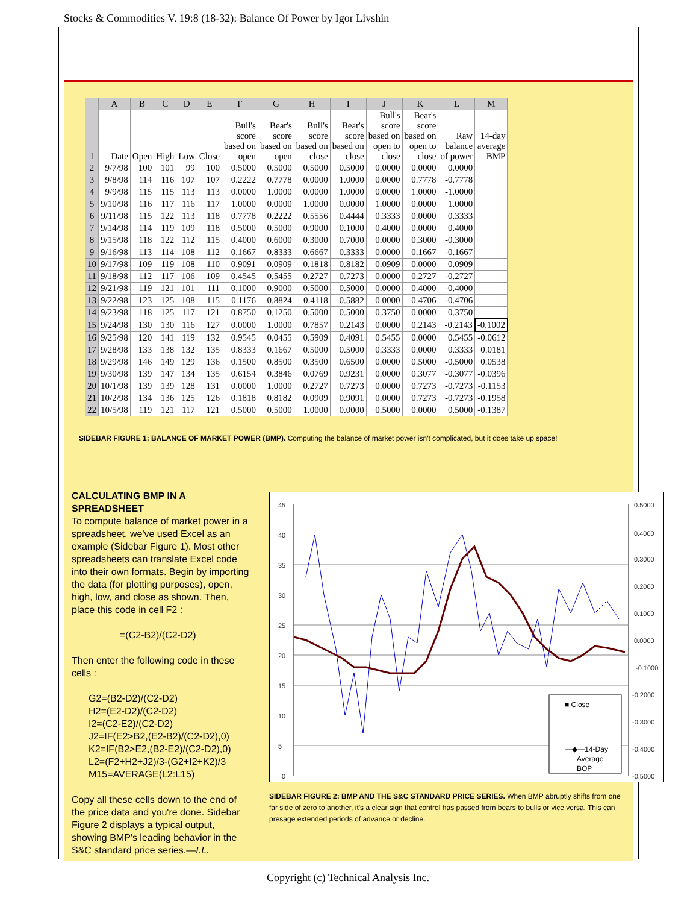Stocks & Commodities V. 19:8 (18-32): Balance Of Power by Igor Livshin
| | A | B | C | D | E | F | G | H | I | J | K | L | M |
| --- | --- | --- | --- | --- | --- | --- | --- | --- | --- | --- | --- | --- | --- |
| 1 | Date | Open | High | Low | Close | Bull's score based on open | Bear's score based on open | Bull's score based on close | Bear's score based on close | Bull's score based on open to close | Bear's score based on open to close | Raw balance of power | 14-day average BMP |
| 2 | 9/7/98 | 100 | 101 | 99 | 100 | 0.5000 | 0.5000 | 0.5000 | 0.5000 | 0.0000 | 0.0000 | 0.0000 | |
| 3 | 9/8/98 | 114 | 116 | 107 | 107 | 0.2222 | 0.7778 | 0.0000 | 1.0000 | 0.0000 | 0.7778 | -0.7778 | |
| 4 | 9/9/98 | 115 | 115 | 113 | 113 | 0.0000 | 1.0000 | 0.0000 | 1.0000 | 0.0000 | 1.0000 | -1.0000 | |
| 5 | 9/10/98 | 116 | 117 | 116 | 117 | 1.0000 | 0.0000 | 1.0000 | 0.0000 | 1.0000 | 0.0000 | 1.0000 | |
| 6 | 9/11/98 | 115 | 122 | 113 | 118 | 0.7778 | 0.2222 | 0.5556 | 0.4444 | 0.3333 | 0.0000 | 0.3333 | |
| 7 | 9/14/98 | 114 | 119 | 109 | 118 | 0.5000 | 0.5000 | 0.9000 | 0.1000 | 0.4000 | 0.0000 | 0.4000 | |
| 8 | 9/15/98 | 118 | 122 | 112 | 115 | 0.4000 | 0.6000 | 0.3000 | 0.7000 | 0.0000 | 0.3000 | -0.3000 | |
| 9 | 9/16/98 | 113 | 114 | 108 | 112 | 0.1667 | 0.8333 | 0.6667 | 0.3333 | 0.0000 | 0.1667 | -0.1667 | |
| 10 | 9/17/98 | 109 | 119 | 108 | 110 | 0.9091 | 0.0909 | 0.1818 | 0.8182 | 0.0909 | 0.0000 | 0.0909 | |
| 11 | 9/18/98 | 112 | 117 | 106 | 109 | 0.4545 | 0.5455 | 0.2727 | 0.7273 | 0.0000 | 0.2727 | -0.2727 | |
| 12 | 9/21/98 | 119 | 121 | 101 | 111 | 0.1000 | 0.9000 | 0.5000 | 0.5000 | 0.0000 | 0.4000 | -0.4000 | |
| 13 | 9/22/98 | 123 | 125 | 108 | 115 | 0.1176 | 0.8824 | 0.4118 | 0.5882 | 0.0000 | 0.4706 | -0.4706 | |
| 14 | 9/23/98 | 118 | 125 | 117 | 121 | 0.8750 | 0.1250 | 0.5000 | 0.5000 | 0.3750 | 0.0000 | 0.3750 | |
| 15 | 9/24/98 | 130 | 130 | 116 | 127 | 0.0000 | 1.0000 | 0.7857 | 0.2143 | 0.0000 | 0.2143 | -0.2143 | -0.1002 |
| 16 | 9/25/98 | 120 | 141 | 119 | 132 | 0.9545 | 0.0455 | 0.5909 | 0.4091 | 0.5455 | 0.0000 | 0.5455 | -0.0612 |
| 17 | 9/28/98 | 133 | 138 | 132 | 135 | 0.8333 | 0.1667 | 0.5000 | 0.5000 | 0.3333 | 0.0000 | 0.3333 | 0.0181 |
| 18 | 9/29/98 | 146 | 149 | 129 | 136 | 0.1500 | 0.8500 | 0.3500 | 0.6500 | 0.0000 | 0.5000 | -0.5000 | 0.0538 |
| 19 | 9/30/98 | 139 | 147 | 134 | 135 | 0.6154 | 0.3846 | 0.0769 | 0.9231 | 0.0000 | 0.3077 | -0.3077 | -0.0396 |
| 20 | 10/1/98 | 139 | 139 | 128 | 131 | 0.0000 | 1.0000 | 0.2727 | 0.7273 | 0.0000 | 0.7273 | -0.7273 | -0.1153 |
| 21 | 10/2/98 | 134 | 136 | 125 | 126 | 0.1818 | 0.8182 | 0.0909 | 0.9091 | 0.0000 | 0.7273 | -0.7273 | -0.1958 |
| 22 | 10/5/98 | 119 | 121 | 117 | 121 | 0.5000 | 0.5000 | 1.0000 | 0.0000 | 0.5000 | 0.0000 | 0.5000 | -0.1387 |
SIDEBAR FIGURE 1: BALANCE OF MARKET POWER (BMP). Computing the balance of market power isn't complicated, but it does take up space!
CALCULATING BMP IN A SPREADSHEET
To compute balance of market power in a spreadsheet, we've used Excel as an example (Sidebar Figure 1). Most other spreadsheets can translate Excel code into their own formats. Begin by importing the data (for plotting purposes), open, high, low, and close as shown. Then, place this code in cell F2 :
=(C2-B2)/(C2-D2)
Then enter the following code in these cells :
G2=(B2-D2)/(C2-D2)
H2=(E2-D2)/(C2-D2)
I2=(C2-E2)/(C2-D2)
J2=IF(E2>B2,(E2-B2)/(C2-D2),0)
K2=IF(B2>E2,(B2-E2)/(C2-D2),0)
L2=(F2+H2+J2)/3-(G2+I2+K2)/3
M15=AVERAGE(L2:L15)
Copy all these cells down to the end of the price data and you're done. Sidebar Figure 2 displays a typical output, showing BMP's leading behavior in the S&C standard price series.—I.L.
45
40
35
30
25
20
15
10
5
0
0.5000
0.4000
0.3000
0.2000
0.1000
0.0000
-0.1000
-0.2000
-0.3000
-0.4000
-0.5000
■ Close
—◆—14-Day
Average
BOP
SIDEBAR FIGURE 2: BMP AND THE S&C STANDARD PRICE SERIES. When BMP abruptly shifts from one far side of zero to another, it's a clear sign that control has passed from bears to bulls or vice versa. This can presage extended periods of advance or decline.
Copyright (c) Technical Analysis Inc.